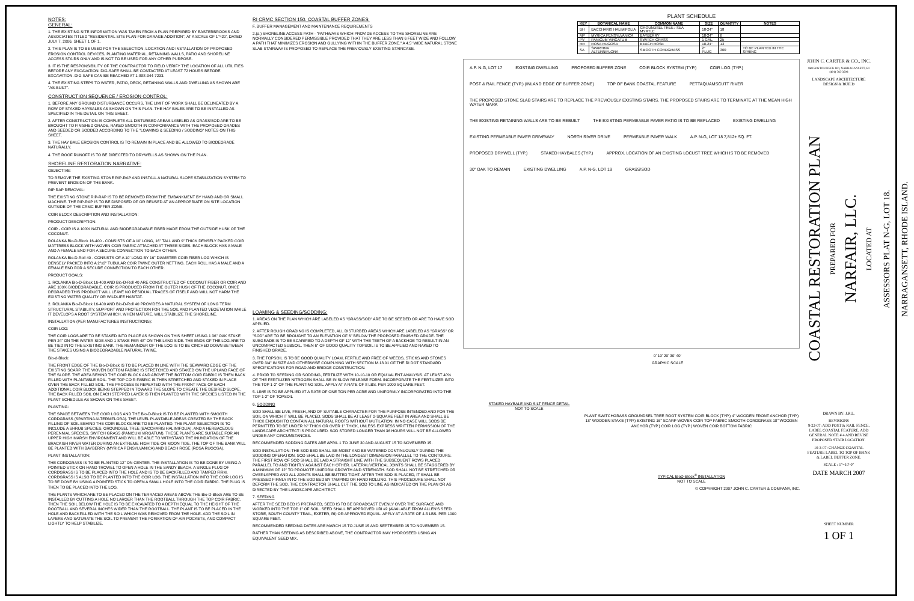NOTES:
GENERAL:
1. THE EXISTING SITE INFORMATION WAS TAKEN FROM A PLAN PREPARED BY EASTERBROOKS AND ASSOCIATES TITLED "RESIDENTIAL SITE PLAN FOR GARAGE ADDITION", AT A SCALE OF 1"=20', DATED JULY 7, 2006. SHEET 1 OF 1.
2. THIS PLAN IS TO BE USED FOR THE SELECTION, LOCATION AND INSTALLATION OF PROPOSED EROSION CONTROL DEVICES, PLANTING MATERIAL, RETAINING WALLS, PATIO AND SHORELINE ACCESS STAIRS ONLY AND IS NOT TO BE USED FOR ANY OTHER PURPOSE.
3. IT IS THE RESPONSIBILITY OF THE CONTRACTOR TO FIELD VERIFY THE LOCATION OF ALL UTILITIES BEFORE ANY EXCAVATION. DIG-SAFE SHALL BE CONTACTED AT LEAST 72 HOURS BEFORE EXCAVATION. DIG-SAFE CAN BE REACHED AT 1-888-344-7233.
4. THE EXISTING STEPS TO WATER, PATIO, DECK, RETAINING WALLS AND DWELLING AS SHOWN ARE "AS-BUILT".
CONSTRUCTION SEQUENCE / EROSION CONTROL:
1. BEFORE ANY GROUND DISTURBANCE OCCURS, THE LIMIT OF WORK SHALL BE DELINEATED BY A ROW OF STAKED HAYBALES AS SHOWN ON THIS PLAN. THE HAY BALES ARE TO BE INSTALLED AS SPECIFIED IN THE DETAIL ON THIS SHEET.
2. AFTER CONSTRUCTION IS COMPLETE ALL DISTURBED AREAS LABELED AS GRASS/SOD ARE TO BE BROUGHT TO FINISHED GRADE, RAKED SMOOTH IN CONFORMANCE WITH THE PROPOSED GRADES AND SEEDED OR SODDED ACCORDING TO THE "LOAMING & SEEDING / SODDING" NOTES ON THIS SHEET.
3. THE HAY BALE EROSION CONTROL IS TO REMAIN IN PLACE AND BE ALLOWED TO BIODEGRADE NATURALLY.
4. THE ROOF RUNOFF IS TO BE DIRECTED TO DRYWELLS AS SHOWN ON THE PLAN.
SHORELINE RESTORATION NARRATIVE:
OBJECTIVE:
TO REMOVE THE EXISTING STONE RIP-RAP AND INSTALL A NATURAL SLOPE STABILIZATION SYSTEM TO PREVENT EROSION OF THE BANK.
RIP RAP REMOVAL:
THE EXISTING STONE RIP-RAP IS TO BE REMOVED FROM THE EMBANKMENT BY HAND AND OR SMALL MACHINE. THE RIP-RAP IS TO BE DISPOSED OF OR REUSED AT AN APPROPRIATE ON SITE LOCATION OUTSIDE OF THE CRMC BUFFER ZONE.
COIR BLOCK DESCRIPTION AND INSTALLATION:
PRODUCT DESCRIPTION:
COIR - COIR IS A 100% NATURAL AND BIODEGRADABLE FIBER MADE FROM THE OUTSIDE HUSK OF THE COCONUT.
ROLANKA Bio-D-Block 16-400 - CONSISTS OF A 10' LONG, 16" TALL AND 9" THICK DENSELY PACKED COIR MATTRESS BLOCK WITH WOVEN COIR FABRIC ATTACHED AT THREE SIDES. EACH BLOCK HAS A MALE AND A FEMALE END FOR A SECURE CONNECTION TO EACH OTHER.
ROLANKA Bio-D-Roll 40 - CONSISTS OF A 10' LONG BY 16" DIAMETER COIR FIBER LOG WHICH IS DENSELY PACKED INTO A 2"x2" TUBULAR COIR TWINE OUTER NETTING. EACH ROLL HAS A MALE AND A FEMALE END FOR A SECURE CONNECTION TO EACH OTHER.
PRODUCT GOALS:
1. ROLANKA Bio-D-Block 16-400 AND Bio-D-Roll 40 ARE CONSTRUCTED OF COCONUT FIBER OR COIR AND ARE 100% BIODEGRADABLE. COIR IS PRODUCED FROM THE OUTER HUSK OF THE COCONUT. ONCE DEGRADED THIS PRODUCT WILL LEAVE NO RESIDUAL TRACES OF ITSELF AND WILL NOT HARM THE EXISTING WATER QUALITY OR WILDLIFE HABITAT.
2. ROLANKA Bio-D-Block 16-400 AND Bio-D-Roll 40 PROVIDES A NATURAL SYSTEM OF LONG TERM STRUCTURAL STABILITY, SUPPORT AND PROTECTION FOR THE SOIL AND PLANTED VEGETATION WHILE IT DEVELOPS A ROOT SYSTEM WHICH, WHEN MATURE, WILL STABILIZE THE SHORELINE.
INSTALLATION (PER MANUFACTURES INSTRUCTIONS):
COIR LOG:
THE COIR LOGS ARE TO BE STAKED INTO PLACE AS SHOWN ON THIS SHEET USING 1 36" OAK STAKE PER 24" ON THE WATER SIDE AND 1 STAKE PER 48" ON THE LAND SIDE. THE ENDS OF THE LOG ARE TO BE TIED INTO THE EXISTING BANK. THE REMAINDER OF THE LOG IS TO BE CINCHED DOWN BETWEEN THE STAKES USING A BIODEGRADABLE NATURAL TWINE.
Bio-d-Block:
THE FRONT EDGE OF THE Bio-D-Block IS TO BE PLACED IN LINE WITH THE SEAWARD EDGE OF THE EXISTING SCARP. THE WOVEN BOTTOM FABRIC IS STRETCHED AND STAKED ON THE UPLAND FACE OF THE SLOPE. THE AREA BEHIND THE COIR BLOCK AND ABOVE THE BOTTOM COIR FABRIC IS THEN BACK FILLED WITH PLANTABLE SOIL. THE TOP COIR FABRIC IS THEN STRETCHED AND STAKED IN PLACE OVER THE BACK FILLED SOIL. THE PROCESS IS REPEATED WITH THE FRONT FACE OF EACH ADDITIONAL COIR BLOCK BEING STEPPED IN TOWARD THE SLOPE TO CREATE THE DESIRED SLOPE. THE BACK FILLED SOIL ON EACH STEPPED LAYER IS THEN PLANTED WITH THE SPECIES LISTED IN THE PLANT SCHEDULE AS SHOWN ON THIS SHEET.
PLANTING:
THE SPACE BETWEEN THE COIR LOGS AND THE Bio-D-Block IS TO BE PLANTED WITH SMOOTH CORDGRASS (SPARTINA ALTERNIFLORA). THE LEVEL PLANTABLE AREAS CREATED BY THE BACK FILLING OF SOIL BEHIND THE COIR BLOCKS ARE TO BE PLANTED. THE PLANT SELECTION IS TO INCLUDE A SHRUB SPECIES, GROUNDSEL TREE (BACCHARIS HALIMIFOLIA), AND A HERBACEOUS PERENNIAL SPECIES, SWITCH GRASS (PANICUM VIRGATUM). THESE PLANTS ARE SUITABLE FOR AN UPPER HIGH MARSH ENVIRONMENT AND WILL BE ABLE TO WITHSTAND THE INUNDATION OF THE BRACKISH RIVER WATER DURING AN EXTREME HIGH TIDE OR MOON TIDE. THE TOP OF THE BANK WILL BE PLANTED WITH BAYBERRY (MYRICA PENSYLVANICA) AND BEACH ROSE (ROSA RUGOSA).
PLANT INSTALLATION:
THE CORDGRASS IS TO BE PLANTED 12" ON CENTER. THE INSTALLATION IS TO BE DONE BY USING A POINTED STICK OR HAND TROWEL TO OPEN A HOLE IN THE SANDY BEACH. A SINGLE PLUG OF CORDGRASS IS TO BE PLACED INTO THE HOLE AND IS TO BE BACKFILLED AND TAMPED FIRM. CORDGRASS IS ALSO TO BE PLANTED INTO THE COIR LOG. THE INSTALLATION INTO THE COIR LOG IS TO BE DONE BY USING A POINTED STICK TO OPEN A SMALL HOLE INTO THE COIR FABRIC. THE PLUG IS THEN TO BE PLACED INTO THE LOG.
THE PLANTS WHICH ARE TO BE PLACED ON THE TERRACED AREAS ABOVE THE Bio-D-Block ARE TO BE INSTALLED BY CUTTING A HOLE NO LARGER THAN THE ROOTBALL THROUGH THE TOP COIR FABRIC. THEN THE SOIL BELOW THE HOLE IS TO BE EXCAVATED TO A DEPTH EQUAL TO THE HEIGHT OF THE ROOTBALL AND SEVERAL INCHES WIDER THAN THE ROOTBALL. THE PLANT IS TO BE PLACED IN THE HOLE AND BACKFILLED WITH THE SOIL WHICH WAS REMOVED FROM THE HOLE. ADD THE SOIL IN LAYERS AND SATURATE THE SOIL TO PREVENT THE FORMATION OF AIR POCKETS, AND COMPACT LIGHTLY TO HELP STABILIZE.
RI CRMC SECTION 150. COASTAL BUFFER ZONES:
F. BUFFER MANAGEMENT AND MAINTENANCE REQUIREMENTS
2.(a.) SHORELINE ACCESS PATH - "PATHWAYS WHICH PROVIDE ACCESS TO THE SHORELINE ARE NORMALLY CONSIDERED PERMISSIBLE PROVIDED THAT THEY ARE LESS THAN 6 FEET WIDE AND FOLLOW A PATH THAT MINIMIZES EROSION AND GULLYING WITHIN THE BUFFER ZONE." A 4.5' WIDE NATURAL STONE SLAB STAIRWAY IS PROPOSED TO REPLACE THE PREVIOUSLY EXISTING STAIRCASE.
LOAMING & SEEDING/SODDING:
1. AREAS ON THE PLAN WHICH ARE LABELED AS "GRASS/SOD" ARE TO BE SEEDED OR ARE TO HAVE SOD APPLIED.
2. AFTER ROUGH GRADING IS COMPLETED, ALL DISTURBED AREAS WHICH ARE LABELED AS "GRASS" OR "SOD" ARE TO BE BROUGHT TO AN ELEVATION OF 6" BELOW THE PROPOSED FINISHED GRADE. THE SUBGRADE IS TO BE SCARIFIED TO A DEPTH OF 12" WITH THE TEETH OF A BACKHOE TO RESULT IN AN UNCOMPACTED SUBSOIL. THEN 6" OF GOOD QUALITY TOPSOIL IS TO BE APPLIED AND RAKED TO FINISHED GRADE.
3. THE TOPSOIL IS TO BE GOOD QUALITY LOAM, FERTILE AND FREE OF WEEDS, STICKS AND STONES OVER 3/4" IN SIZE AND OTHERWISE COMPLYING WITH SECTION M.18.01 OF THE RI DOT STANDARD SPECIFICATIONS FOR ROAD AND BRIDGE CONSTRUCTION.
4. PRIOR TO SEEDING OR SODDING, FERTILIZE WITH 10-10-10 OR EQUIVALENT ANALYSIS. AT LEAST 40% OF THE FERTILIZER NITROGEN SHALL BE IN SLOW RELEASE FORM. INCORPORATE THE FERTILIZER INTO THE TOP 1-2" OF THE PLANTING SOIL. APPLY AT A RATE OF 8 LBS. PER 1000 SQUARE FEET.
5. LIME IS TO BE APPLIED AT A RATE OF ONE TON PER ACRE AND UNIFORMLY INCORPORATED INTO THE TOP 1-2" OF TOPSOIL
6. SODDING
SOD SHALL BE LIVE, FRESH, AND OF SUITABLE CHARACTER FOR THE PURPOSE INTENDED AND FOR THE SOIL ON WHICH IT WILL BE PLACED. SODS SHALL BE AT LEAST 2-SQUARE FEET IN AREA AND SHALL BE THICK ENOUGH TO CONTAIN ALL NATURAL ROOTS WITHOUT MUTILATION. IN NO CASE WILL SODS BE PERMITTED TO BE UNDER ¾" THICK OR OVER 1" THICK, UNLESS EXPRESS WRITTEN PERMISSION OF THE LANDSCAPE ARCHITECT IS PROCURED. SOD STORED LONGER THAN 36 HOURS WILL NOT BE ALLOWED UNDER ANY CIRCUMSTANCES.
RECOMMENDED SODDING DATES ARE APRIL 1 TO JUNE 30 AND AUGUST 15 TO NOVEMBER 15.
SOD INSTALLATION: THE SOD BED SHALL BE MOIST AND BE WATERED CONTINUOUSLY DURING THE SODDING OPERATION. SOD SHALL BE LAID IN THE LONGEST DIMENSION PARALLEL TO THE CONTOURS. THE FIRST ROW OF SOD SHALL BE LAID A STRAIGHT LINE WITH THE SUBSEQUENT ROWS PLACED PARALLEL TO AND TIGHTLY AGAINST EACH OTHER. LATERAL/VERTICAL JOINTS SHALL BE STAGGERED BY A MINIMUM OF 12" TO PROMOTE UNIFORM GROWTH AND STRENGTH. SOD SHALL NOT BE STRETCHED OR OVERLAPPED AND ALL JOINTS SHALL BE BUTTED TIGHT. AFTER THE SOD IS PLACED, IT SHALL BE PRESSED FIRMLY INTO THE SOD BED BY TAMPING OR HAND ROLLING. THIS PROCEDURE SHALL NOT DEFORM THE SOD. THE CONTRACTOR SHALL CUT THE SOD TO LINE AS INDICATED ON THE PLAN OR AS DIRECTED BY THE LANDSCAPE ARCHITECT.
7. SEEDING
AFTER THE SEED BED IS PREPARED, SEED IS TO BE BROADCAST EVENLY OVER THE SURFACE AND WORKED INTO THE TOP 1" OF SOIL. SEED SHALL BE APPROVED URI #2 (AVAILABLE FROM ALLEN'S SEED STORE, SOUTH COUNTY TRAIL, EXETER, RI) OR APPROVED EQUAL. APPLY AT A RATE OF 4-5 LBS. PER 1000 SQUARE FEET.
RECOMMENDED SEEDING DATES ARE MARCH 15 TO JUNE 15 AND SEPTEMBER 15 TO NOVEMBER 15.
RATHER THAN SEEDING AS DESCRIBED ABOVE, THE CONTRACTOR MAY HYDROSEED USING AN EQUIVALENT SEED MIX.
PLANT SCHEDULE
| KEY | BOTANICAL NAME | COMMON NAME | SIZE | QUANTITY | NOTES |
| --- | --- | --- | --- | --- | --- |
| BH | BACCHARIS HALIMIFOLIA | GROUNDSEL TREE / SEA MYRTLE | 18-24" | 18 | |
| MP | MYRICA PENSYLVANICA | BAYBERRY | 18-24" | 6 | |
| PV | PANICUM VIRGATUM | SWITCH GRASS | 1 GAL. | 25 | |
| RR | ROSA RUGOSA | BEACH ROSE | 18-24" | 13 | |
| SA | SPARTINA ALTERNIFLORA | SMOOTH CORDGRASS | 2" PLUG | 300 | TO BE PLANTED IN THE SPRING |
A.P. N-G, LOT 17 EXISTING DWELLING PROPOSED BUFFER ZONE COIR BLOCK SYSTEM (TYP.) COIR LOG (TYP.) POST & RAIL FENCE (TYP.) (INLAND EDGE OF BUFFER ZONE) TOP OF BANK COASTAL FEATURE PETTAQUAMSCUTT RIVER THE PROPOSED STONE SLAB STAIRS ARE TO REPLACE THE PREVIOUSLY EXISTING STAIRS. THE PROPOSED STAIRS ARE TO TERMINATE AT THE MEAN HIGH WATER MARK THE EXISTING RETAINING WALLS ARE TO BE REBUILT THE EXISTING PERMEABLE PAVER PATIO IS TO BE REPLACED EXISTING DWELLING EXISTING PERMEABLE PAVER DRIVEWAY NORTH RIVER DRIVE PERMEABLE PAVER WALK A.P. N-G, LOT 18 7,812± SQ. FT. PROPOSED DRYWELL (TYP.) STAKED HAYBALES (TYP.) APPROX. LOCATION OF AN EXISTING LOCUST TREE WHICH IS TO BE REMOVED 30" OAK TO REMAIN EXISTING DWELLING A.P. N-G, LOT 19 GRASS/SOD
STAKED HAYBALE AND SILT FENCE DETAIL
NOT TO SCALE
0' 10' 20' 30' 40'
GRAPHIC SCALE
PLANT SWITCHGRASS GROUNDSEL TREE ROOT SYSTEM COIR BLOCK (TYP.) 4" WOODEN FRONT ANCHOR (TYP.) 18" WOODEN STAKE (TYP.) EXISTING 16" SCARP WOVEN COIR TOP FABRIC SMOOTH CORDGRASS 18" WOODEN ANCHOR (TYP.) COIR LOG (TYP.) WOVEN COIR BOTTOM FABRIC
TYPICAL BioD-Block<sup>®</sup> INSTALLATION
NOT TO SCALE
© COPYRIGHT 2007 JOHN C. CARTER & COMPANY, INC.
JOHN C. CARTER & CO., INC.
868 BOSTON NECK RD, NARRAGANSETT, RI (401) 783-3508
LANDSCAPE ARCHITECTURE
DESIGN & BUILD
COASTAL RESTORATION PLAN
PREPARED FOR
NARFAIR, LLC.
LOCATED AT
ASSESSORS PLAT N-G, LOT 18.
NARRAGANSETT, RHODE ISLAND.
DRAWN BY: J.R.L.
REVISIONS
9-22-07: ADD POST & RAIL FENCE, LABEL COASTAL FEATURE, ADD GENERAL NOTE # 4 AND REVISE PROPOSED STAIR LOCATION.
10-3-07: CHANGE COASTAL FEATURE LABEL TO TOP OF BANK & LABEL BUFFER ZONE.
SCALE : 1"=10'-0"
DATE MARCH 2007
SHEET NUMBER
1 OF 1